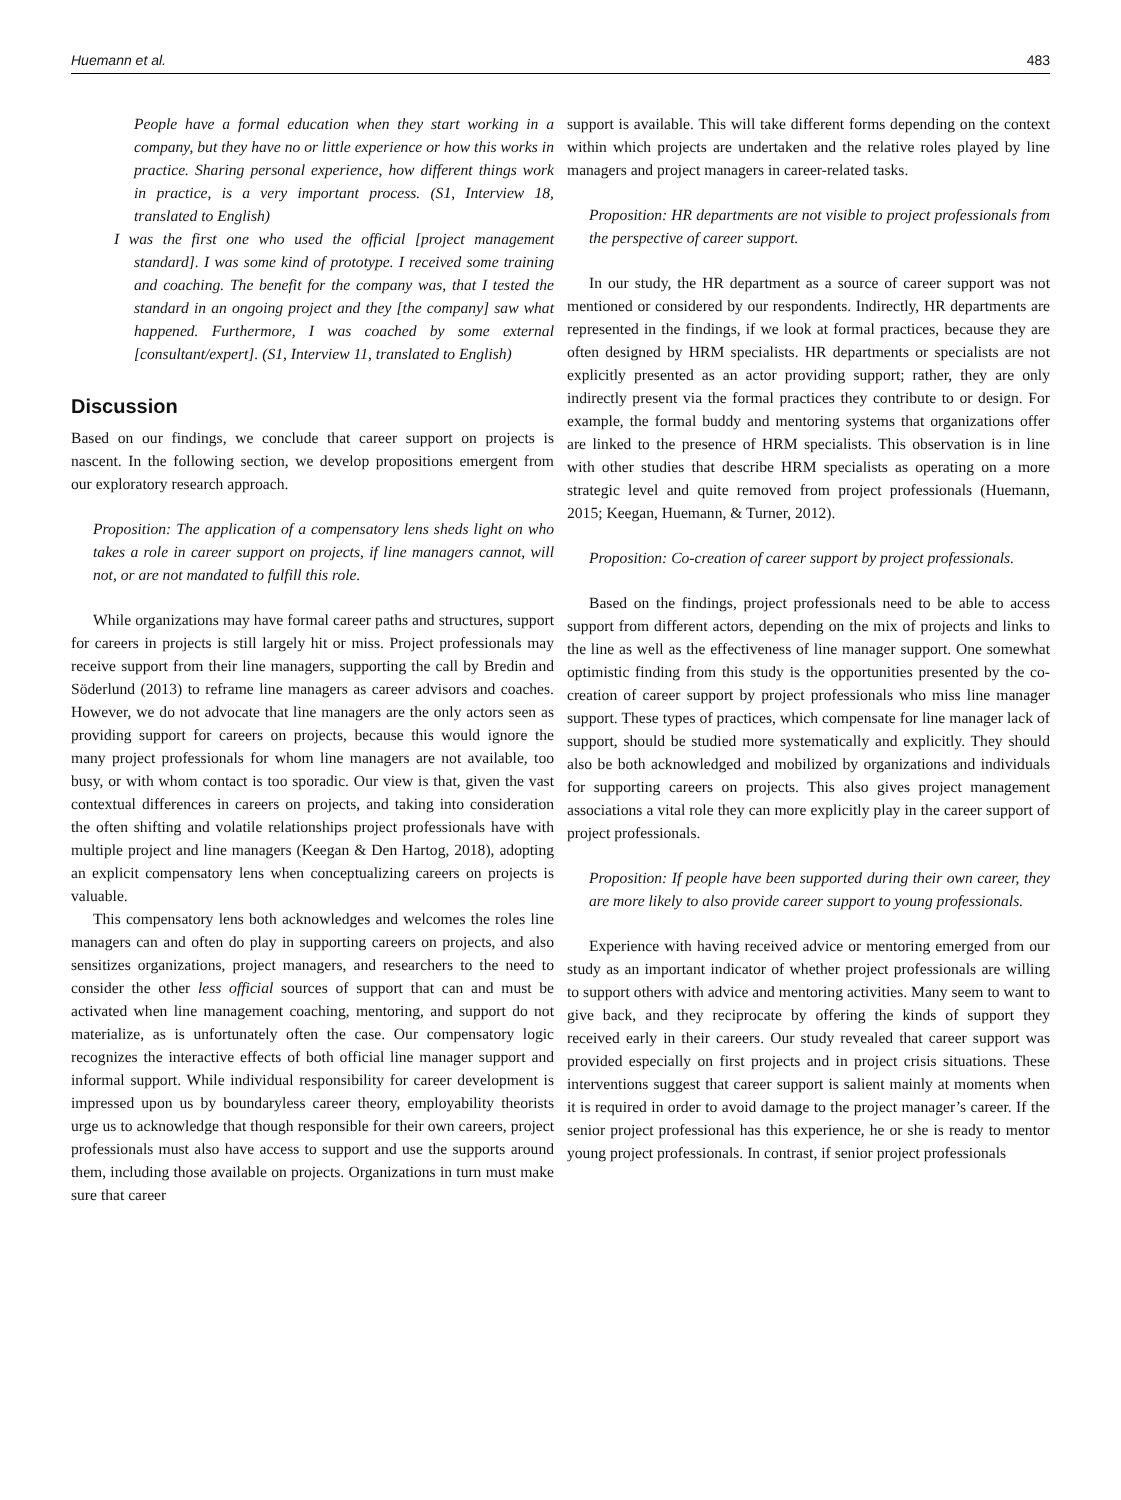Huemann et al. 483
People have a formal education when they start working in a company, but they have no or little experience or how this works in practice. Sharing personal experience, how different things work in practice, is a very important process. (S1, Interview 18, translated to English)
I was the first one who used the official [project management standard]. I was some kind of prototype. I received some training and coaching. The benefit for the company was, that I tested the standard in an ongoing project and they [the company] saw what happened. Furthermore, I was coached by some external [consultant/expert]. (S1, Interview 11, translated to English)
Discussion
Based on our findings, we conclude that career support on projects is nascent. In the following section, we develop propositions emergent from our exploratory research approach.
Proposition: The application of a compensatory lens sheds light on who takes a role in career support on projects, if line managers cannot, will not, or are not mandated to fulfill this role.
While organizations may have formal career paths and structures, support for careers in projects is still largely hit or miss. Project professionals may receive support from their line managers, supporting the call by Bredin and Söderlund (2013) to reframe line managers as career advisors and coaches. However, we do not advocate that line managers are the only actors seen as providing support for careers on projects, because this would ignore the many project professionals for whom line managers are not available, too busy, or with whom contact is too sporadic. Our view is that, given the vast contextual differences in careers on projects, and taking into consideration the often shifting and volatile relationships project professionals have with multiple project and line managers (Keegan & Den Hartog, 2018), adopting an explicit compensatory lens when conceptualizing careers on projects is valuable.
This compensatory lens both acknowledges and welcomes the roles line managers can and often do play in supporting careers on projects, and also sensitizes organizations, project managers, and researchers to the need to consider the other less official sources of support that can and must be activated when line management coaching, mentoring, and support do not materialize, as is unfortunately often the case. Our compensatory logic recognizes the interactive effects of both official line manager support and informal support. While individual responsibility for career development is impressed upon us by boundaryless career theory, employability theorists urge us to acknowledge that though responsible for their own careers, project professionals must also have access to support and use the supports around them, including those available on projects. Organizations in turn must make sure that career
support is available. This will take different forms depending on the context within which projects are undertaken and the relative roles played by line managers and project managers in career-related tasks.
Proposition: HR departments are not visible to project professionals from the perspective of career support.
In our study, the HR department as a source of career support was not mentioned or considered by our respondents. Indirectly, HR departments are represented in the findings, if we look at formal practices, because they are often designed by HRM specialists. HR departments or specialists are not explicitly presented as an actor providing support; rather, they are only indirectly present via the formal practices they contribute to or design. For example, the formal buddy and mentoring systems that organizations offer are linked to the presence of HRM specialists. This observation is in line with other studies that describe HRM specialists as operating on a more strategic level and quite removed from project professionals (Huemann, 2015; Keegan, Huemann, & Turner, 2012).
Proposition: Co-creation of career support by project professionals.
Based on the findings, project professionals need to be able to access support from different actors, depending on the mix of projects and links to the line as well as the effectiveness of line manager support. One somewhat optimistic finding from this study is the opportunities presented by the co-creation of career support by project professionals who miss line manager support. These types of practices, which compensate for line manager lack of support, should be studied more systematically and explicitly. They should also be both acknowledged and mobilized by organizations and individuals for supporting careers on projects. This also gives project management associations a vital role they can more explicitly play in the career support of project professionals.
Proposition: If people have been supported during their own career, they are more likely to also provide career support to young professionals.
Experience with having received advice or mentoring emerged from our study as an important indicator of whether project professionals are willing to support others with advice and mentoring activities. Many seem to want to give back, and they reciprocate by offering the kinds of support they received early in their careers. Our study revealed that career support was provided especially on first projects and in project crisis situations. These interventions suggest that career support is salient mainly at moments when it is required in order to avoid damage to the project manager’s career. If the senior project professional has this experience, he or she is ready to mentor young project professionals. In contrast, if senior project professionals